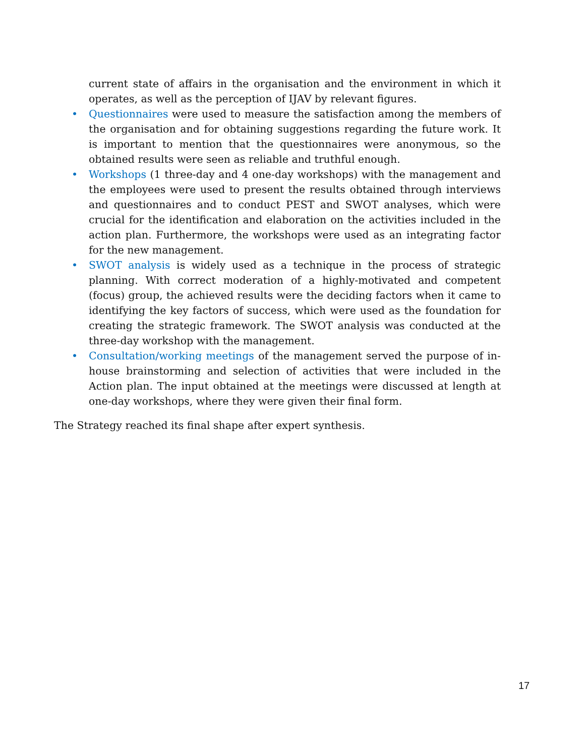current state of affairs in the organisation and the environment in which it operates, as well as the perception of IJAV by relevant figures.
• Questionnaires were used to measure the satisfaction among the members of the organisation and for obtaining suggestions regarding the future work. It is important to mention that the questionnaires were anonymous, so the obtained results were seen as reliable and truthful enough.
• Workshops (1 three-day and 4 one-day workshops) with the management and the employees were used to present the results obtained through interviews and questionnaires and to conduct PEST and SWOT analyses, which were crucial for the identification and elaboration on the activities included in the action plan. Furthermore, the workshops were used as an integrating factor for the new management.
• SWOT analysis is widely used as a technique in the process of strategic planning. With correct moderation of a highly-motivated and competent (focus) group, the achieved results were the deciding factors when it came to identifying the key factors of success, which were used as the foundation for creating the strategic framework. The SWOT analysis was conducted at the three-day workshop with the management.
• Consultation/working meetings of the management served the purpose of in-house brainstorming and selection of activities that were included in the Action plan. The input obtained at the meetings were discussed at length at one-day workshops, where they were given their final form.
The Strategy reached its final shape after expert synthesis.
17